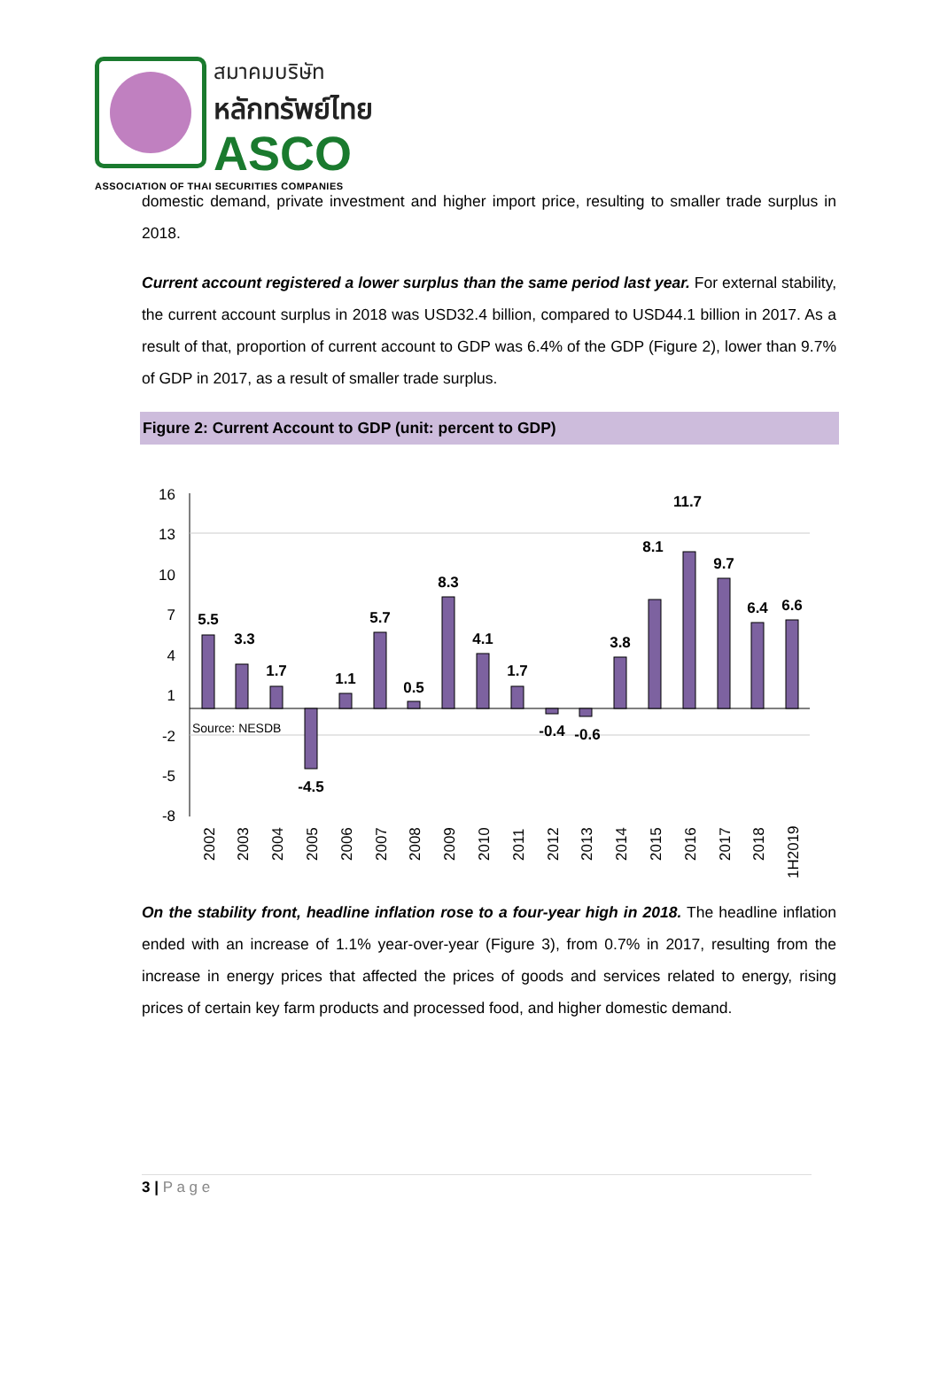สมาคมบริษัท
หลักทรัพย์ไทย
ASCO
ASSOCIATION OF THAI SECURITIES COMPANIES
domestic demand, private investment and higher import price, resulting to smaller trade surplus in 2018.
Current account registered a lower surplus than the same period last year. For external stability, the current account surplus in 2018 was USD32.4 billion, compared to USD44.1 billion in 2017. As a result of that, proportion of current account to GDP was 6.4% of the GDP (Figure 2), lower than 9.7% of GDP in 2017, as a result of smaller trade surplus.
Figure 2: Current Account to GDP (unit: percent to GDP)
16
13
10
7
4
1
-2
-5
-8
5.5
3.3
1.7
-4.5
1.1
5.7
0.5
8.3
4.1
1.7
-0.4
-0.6
3.8
8.1
11.7
9.7
6.4
6.6
Source: NESDB
2002
2003
2004
2005
2006
2007
2008
2009
2010
2011
2012
2013
2014
2015
2016
2017
2018
1H2019
On the stability front, headline inflation rose to a four-year high in 2018. The headline inflation ended with an increase of 1.1% year-over-year (Figure 3), from 0.7% in 2017, resulting from the increase in energy prices that affected the prices of goods and services related to energy, rising prices of certain key farm products and processed food, and higher domestic demand.
3 | P a g e